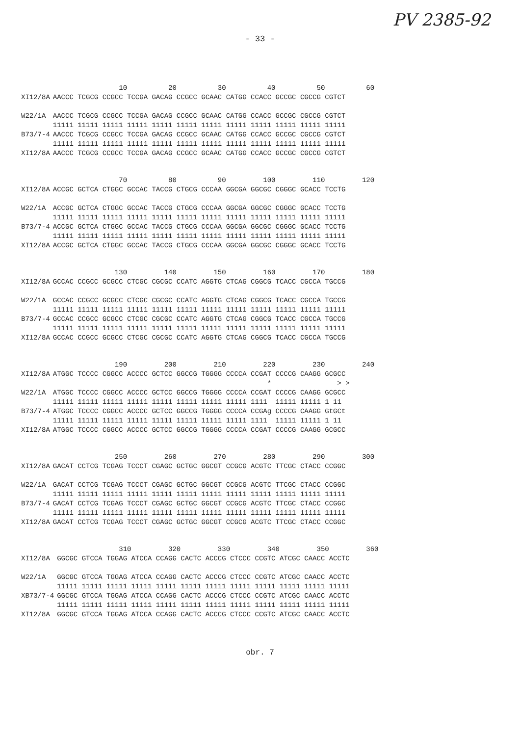PV 2385-92
- 33 -
| | 10 20 30 40 50 60 |
| XI12/8A | AACCC TCGCG CCGCC TCCGA GACAG CCGCC GCAAC CATGG CCACC GCCGC CGCCG CGTCT |
| W22/1A | AACCC TCGCG CCGCC TCCGA GACAG CCGCC GCAAC CATGG CCACC GCCGC CGCCG CGTCT |
| | 11111 11111 11111 11111 11111 11111 11111 11111 11111 11111 11111 11111 |
| B73/7-4 | AACCC TCGCG CCGCC TCCGA GACAG CCGCC GCAAC CATGG CCACC GCCGC CGCCG CGTCT |
| | 11111 11111 11111 11111 11111 11111 11111 11111 11111 11111 11111 11111 |
| XI12/8A | AACCC TCGCG CCGCC TCCGA GACAG CCGCC GCAAC CATGG CCACC GCCGC CGCCG CGTCT |
| | 70 80 90 100 110 120 |
| XI12/8A | ACCGC GCTCA CTGGC GCCAC TACCG CTGCG CCCAA GGCGA GGCGC CGGGC GCACC TCCTG |
| W22/1A | ACCGC GCTCA CTGGC GCCAC TACCG CTGCG CCCAA GGCGA GGCGC CGGGC GCACC TCCTG |
| | 11111 11111 11111 11111 11111 11111 11111 11111 11111 11111 11111 11111 |
| B73/7-4 | ACCGC GCTCA CTGGC GCCAC TACCG CTGCG CCCAA GGCGA GGCGC CGGGC GCACC TCCTG |
| | 11111 11111 11111 11111 11111 11111 11111 11111 11111 11111 11111 11111 |
| XI12/8A | ACCGC GCTCA CTGGC GCCAC TACCG CTGCG CCCAA GGCGA GGCGC CGGGC GCACC TCCTG |
| | 130 140 150 160 170 180 |
| XI12/8A | GCCAC CCGCC GCGCC CTCGC CGCGC CCATC AGGTG CTCAG CGGCG TCACC CGCCA TGCCG |
| W22/1A | GCCAC CCGCC GCGCC CTCGC CGCGC CCATC AGGTG CTCAG CGGCG TCACC CGCCA TGCCG |
| | 11111 11111 11111 11111 11111 11111 11111 11111 11111 11111 11111 11111 |
| B73/7-4 | GCCAC CCGCC GCGCC CTCGC CGCGC CCATC AGGTG CTCAG CGGCG TCACC CGCCA TGCCG |
| | 11111 11111 11111 11111 11111 11111 11111 11111 11111 11111 11111 11111 |
| XI12/8A | GCCAC CCGCC GCGCC CTCGC CGCGC CCATC AGGTG CTCAG CGGCG TCACC CGCCA TGCCG |
| | 190 200 210 220 230 240 |
| XI12/8A | ATGGC TCCCC CGGCC ACCCC GCTCC GGCCG TGGGG CCCCA CCGAT CCCCG CAAGG GCGCC |
| | * > > |
| W22/1A | ATGGC TCCCC CGGCC ACCCC GCTCC GGCCG TGGGG CCCCA CCGAT CCCCG CAAGG GCGCC |
| | 11111 11111 11111 11111 11111 11111 11111 11111 1111 11111 11111 1 11 |
| B73/7-4 | ATGGC TCCCC CGGCC ACCCC GCTCC GGCCG TGGGG CCCCA CCGAg CCCCG CAAGG GtGCt |
| | 11111 11111 11111 11111 11111 11111 11111 11111 1111 11111 11111 1 11 |
| XI12/8A | ATGGC TCCCC CGGCC ACCCC GCTCC GGCCG TGGGG CCCCA CCGAT CCCCG CAAGG GCGCC |
| | 250 260 270 280 290 300 |
| XI12/8A | GACAT CCTCG TCGAG TCCCT CGAGC GCTGC GGCGT CCGCG ACGTC TTCGC CTACC CCGGC |
| W22/1A | GACAT CCTCG TCGAG TCCCT CGAGC GCTGC GGCGT CCGCG ACGTC TTCGC CTACC CCGGC |
| | 11111 11111 11111 11111 11111 11111 11111 11111 11111 11111 11111 11111 |
| B73/7-4 | GACAT CCTCG TCGAG TCCCT CGAGC GCTGC GGCGT CCGCG ACGTC TTCGC CTACC CCGGC |
| | 11111 11111 11111 11111 11111 11111 11111 11111 11111 11111 11111 11111 |
| XI12/8A | GACAT CCTCG TCGAG TCCCT CGAGC GCTGC GGCGT CCGCG ACGTC TTCGC CTACC CCGGC |
| | 310 320 330 340 350 360 |
| XI12/8A | GGCGC GTCCA TGGAG ATCCA CCAGG CACTC ACCCG CTCCC CCGTC ATCGC CAACC ACCTC |
| W22/1A | GGCGC GTCCA TGGAG ATCCA CCAGG CACTC ACCCG CTCCC CCGTC ATCGC CAACC ACCTC |
| | 11111 11111 11111 11111 11111 11111 11111 11111 11111 11111 11111 11111 |
| XB73/7-4 | GGCGC GTCCA TGGAG ATCCA CCAGG CACTC ACCCG CTCCC CCGTC ATCGC CAACC ACCTC |
| | 11111 11111 11111 11111 11111 11111 11111 11111 11111 11111 11111 11111 |
| XI12/8A | GGCGC GTCCA TGGAG ATCCA CCAGG CACTC ACCCG CTCCC CCGTC ATCGC CAACC ACCTC |
obr. 7